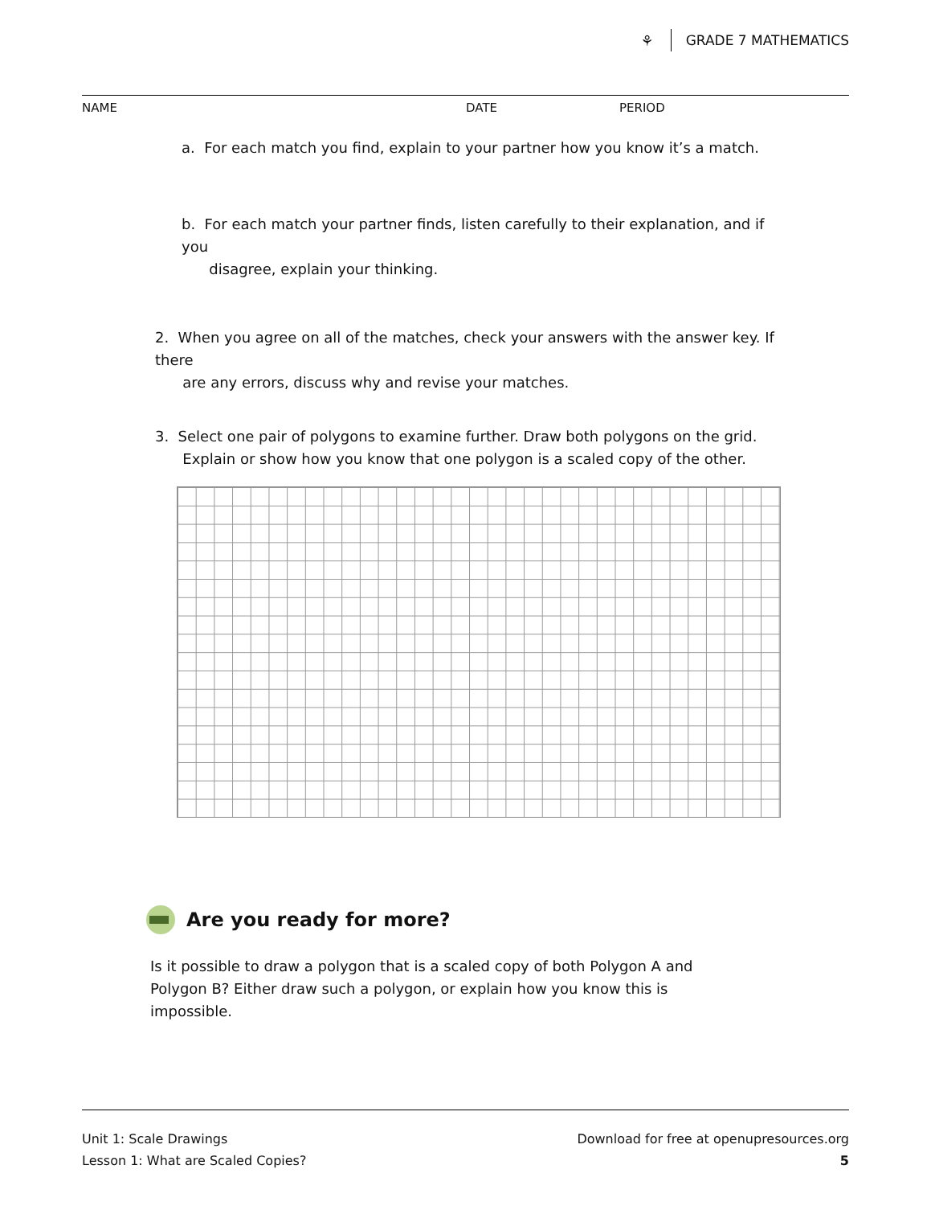⚘ GRADE 7 MATHEMATICS
NAME DATE PERIOD
a. For each match you find, explain to your partner how you know it’s a match.
b. For each match your partner finds, listen carefully to their explanation, and if you
disagree, explain your thinking.
2. When you agree on all of the matches, check your answers with the answer key. If there
are any errors, discuss why and revise your matches.
3. Select one pair of polygons to examine further. Draw both polygons on the grid.
Explain or show how you know that one polygon is a scaled copy of the other.
Are you ready for more?
Is it possible to draw a polygon that is a scaled copy of both Polygon A and Polygon B? Either draw such a polygon, or explain how you know this is impossible.
Unit 1: Scale Drawings
Lesson 1: What are Scaled Copies?
Download for free at openupresources.org
5